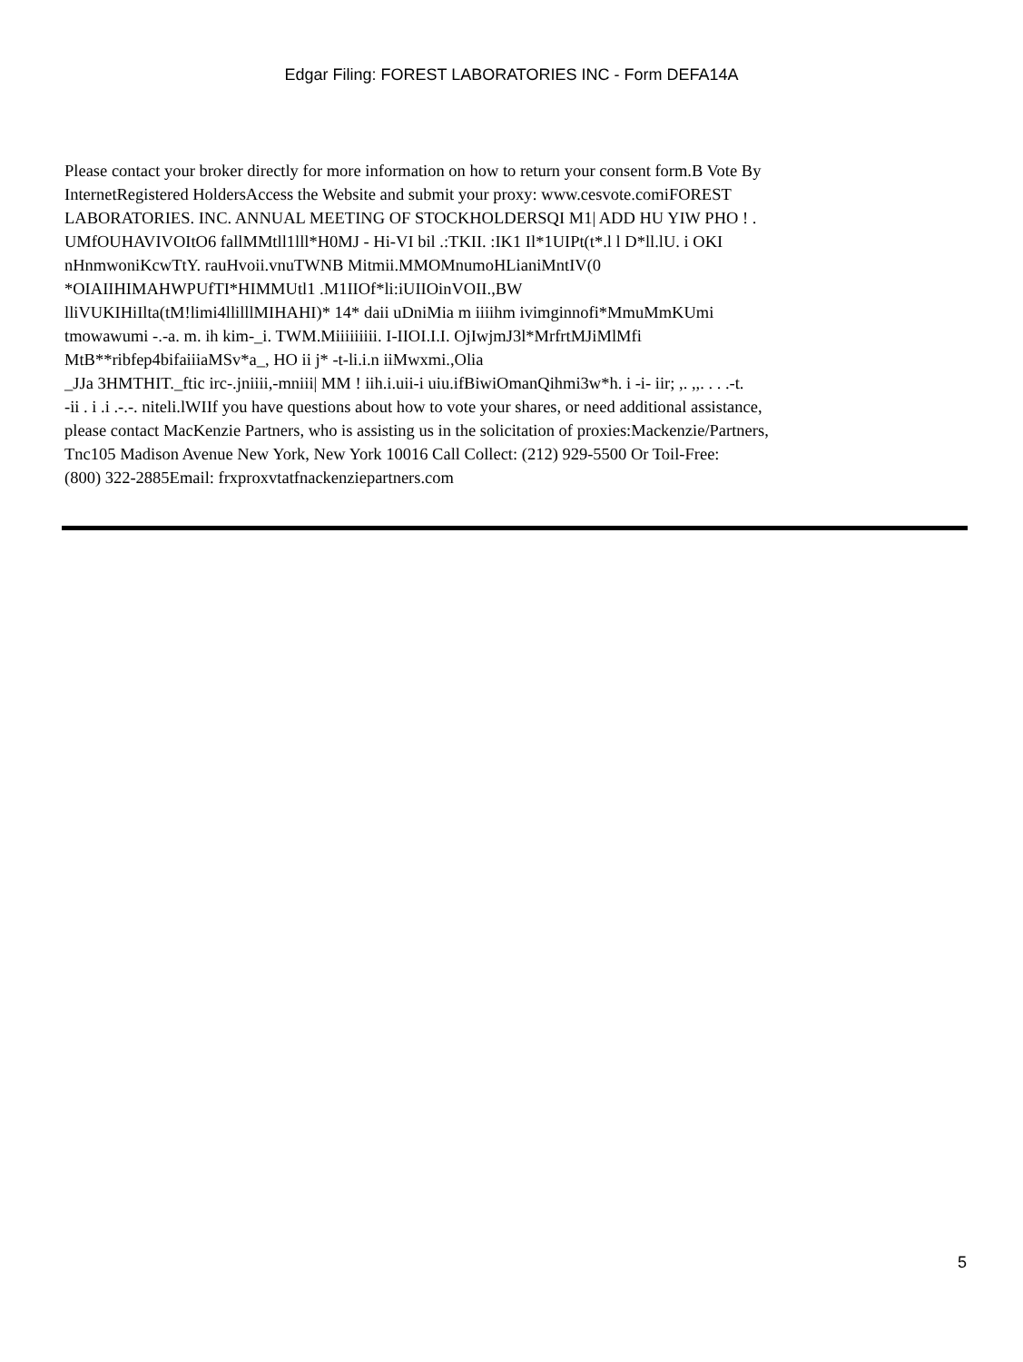Edgar Filing: FOREST LABORATORIES INC - Form DEFA14A
Please contact your broker directly for more information on how to return your consent form.B Vote By InternetRegistered HoldersAccess the Website and submit your proxy: www.cesvote.comiFOREST LABORATORIES. INC. ANNUAL MEETING OF STOCKHOLDERSQI M1| ADD HU YIW PHO ! . UMfOUHAVIVOItO6 fallMMtll1lll*H0MJ - Hi-VI bil .:TKII. :IK1 Il*1UIPt(t*.l l D*ll.lU. i OKI nHnmwoniKcwTtY. rauHvoii.vnuTWNB Mitmii.MMOMnumoHLianiMntIV(0 *OIAIIHIMAHWPUfTI*HIMMUtl1 .M1IIOf*li:iUIIOinVOII.,BW lliVUKIHiIlta(tM!limi4llilllMIHAHI)* 14* daii uDniMia m iiiihm ivimginnofi*MmuMmKUmi tmowawumi -.-a. m. ih kim-_i. TWM.Miiiiiiiii. I-IIOI.I.I. OjIwjmJ3l*MrfrtMJiMlMfi MtB**ribfep4bifaiiiaMSv*a_, HO ii j* -t-li.i.n iiMwxmi.,Olia _JJa 3HMTHIT._ftic irc-.jniiii,-mniii| MM ! iih.i.uii-i uiu.ifBiwiOmanQihmi3w*h. i -i- iir; ,. ,,. . . .-t. -ii . i .i .-.-. niteli.lWIIf you have questions about how to vote your shares, or need additional assistance, please contact MacKenzie Partners, who is assisting us in the solicitation of proxies:Mackenzie/Partners, Tnc105 Madison Avenue New York, New York 10016 Call Collect: (212) 929-5500 Or Toil-Free: (800) 322-2885Email: frxproxvtatfnackenziepartners.com
5